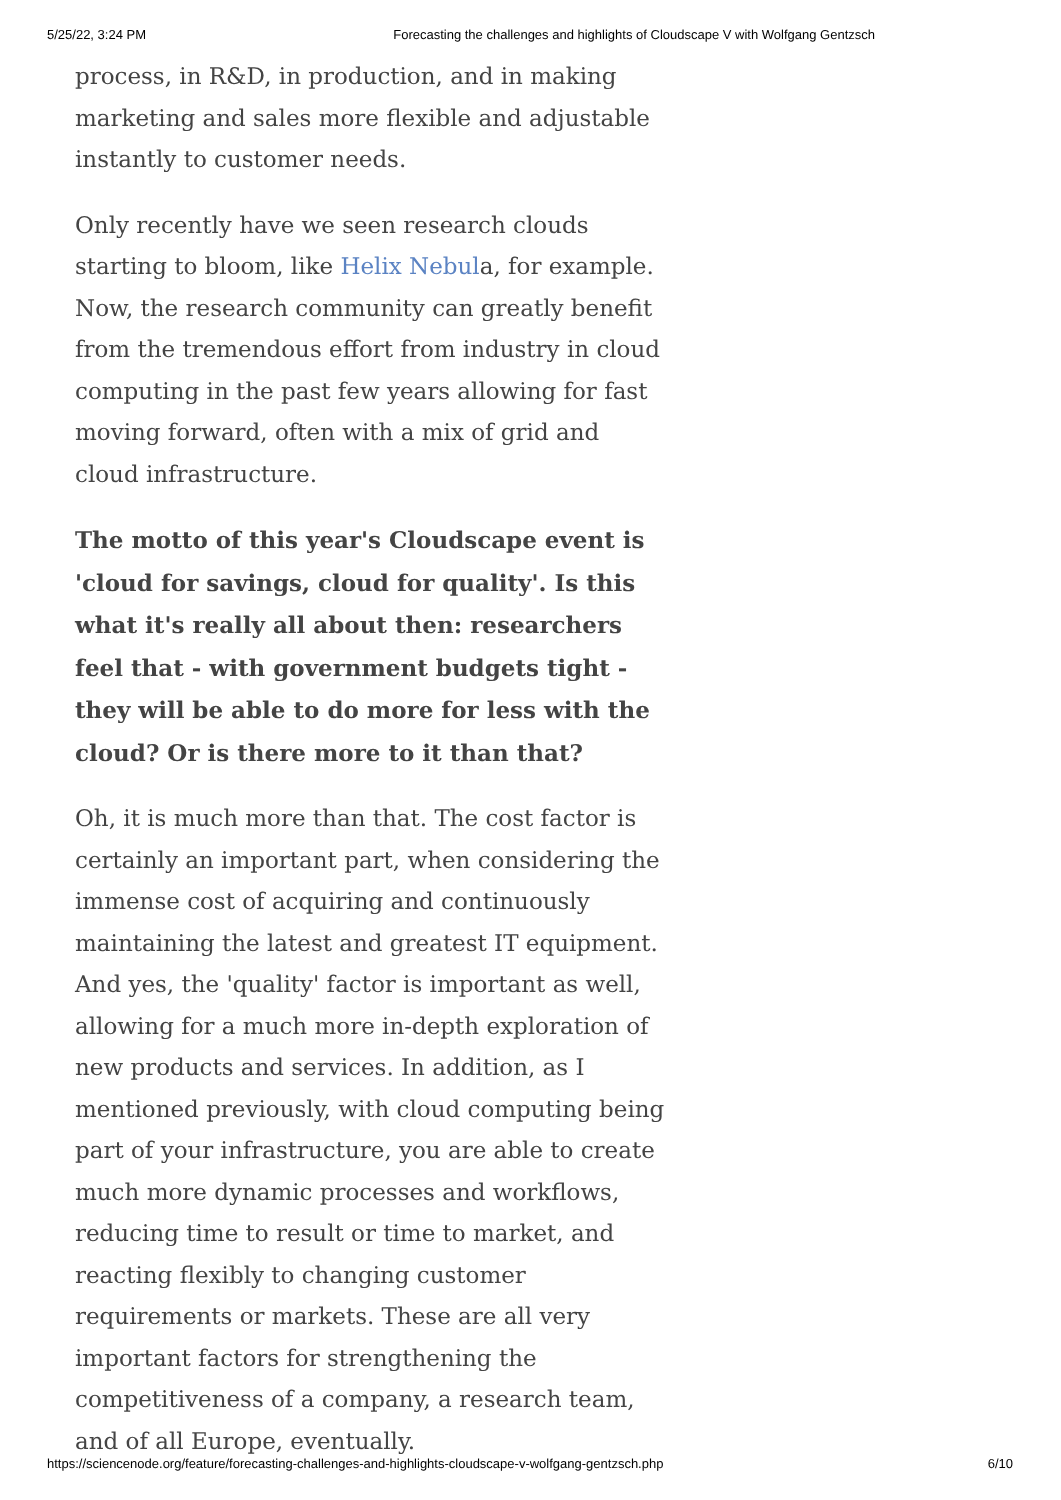5/25/22, 3:24 PM Forecasting the challenges and highlights of Cloudscape V with Wolfgang Gentzsch
process, in R&D, in production, and in making marketing and sales more flexible and adjustable instantly to customer needs.
Only recently have we seen research clouds starting to bloom, like Helix Nebula, for example. Now, the research community can greatly benefit from the tremendous effort from industry in cloud computing in the past few years allowing for fast moving forward, often with a mix of grid and cloud infrastructure.
The motto of this year's Cloudscape event is 'cloud for savings, cloud for quality'. Is this what it's really all about then: researchers feel that - with government budgets tight - they will be able to do more for less with the cloud? Or is there more to it than that?
Oh, it is much more than that. The cost factor is certainly an important part, when considering the immense cost of acquiring and continuously maintaining the latest and greatest IT equipment. And yes, the 'quality' factor is important as well, allowing for a much more in-depth exploration of new products and services. In addition, as I mentioned previously, with cloud computing being part of your infrastructure, you are able to create much more dynamic processes and workflows, reducing time to result or time to market, and reacting flexibly to changing customer requirements or markets. These are all very important factors for strengthening the competitiveness of a company, a research team, and of all Europe, eventually.
https://sciencenode.org/feature/forecasting-challenges-and-highlights-cloudscape-v-wolfgang-gentzsch.php 6/10